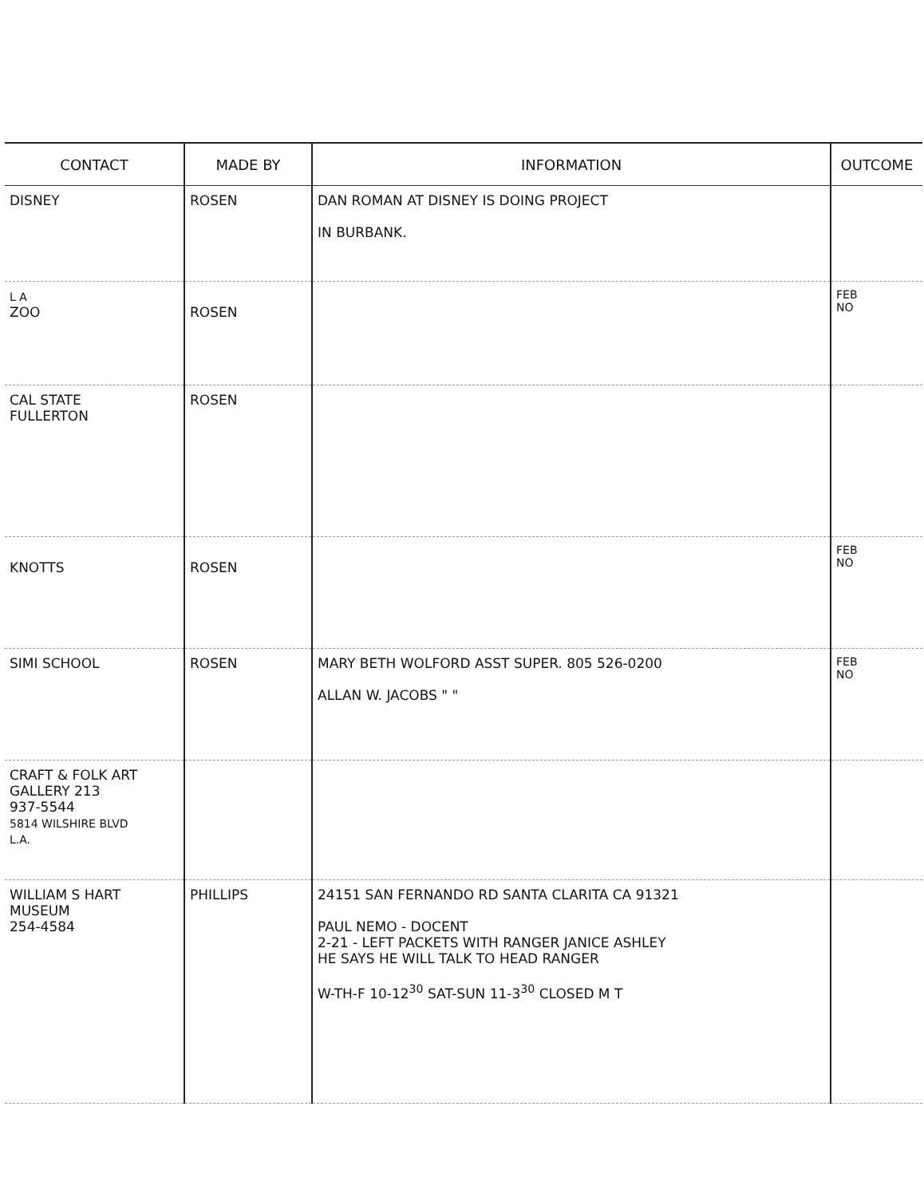| CONTACT | MADE BY | INFORMATION | OUTCOME |
| --- | --- | --- | --- |
| DISNEY | ROSEN | DAN ROMAN AT DISNEY IS DOING PROJECT IN BURBANK. | |
| L A ZOO | ROSEN | | FEB NO |
| CAL STATE FULLERTON | ROSEN | | |
| KNOTTS | ROSEN | | FEB NO |
| SIMI SCHOOL | ROSEN | MARY BETH WOLFORD ASST SUPER. 805 526-0200 ALLAN W. JACOBS " " | FEB NO |
| CRAFT & FOLK ART GALLERY 213 937-5544 5814 WILSHIRE BLVD L.A. | | | |
| WILLIAM S HART MUSEUM 254-4584 | PHILLIPS | 24151 SAN FERNANDO RD SANTA CLARITA CA 91321 PAUL NEMO - DOCENT 2-21 - LEFT PACKETS WITH RANGER JANICE ASHLEY HE SAYS HE WILL TALK TO HEAD RANGER W-TH-F 10-12<sup>30</sup> SAT-SUN 11-3<sup>30</sup> CLOSED M T | |